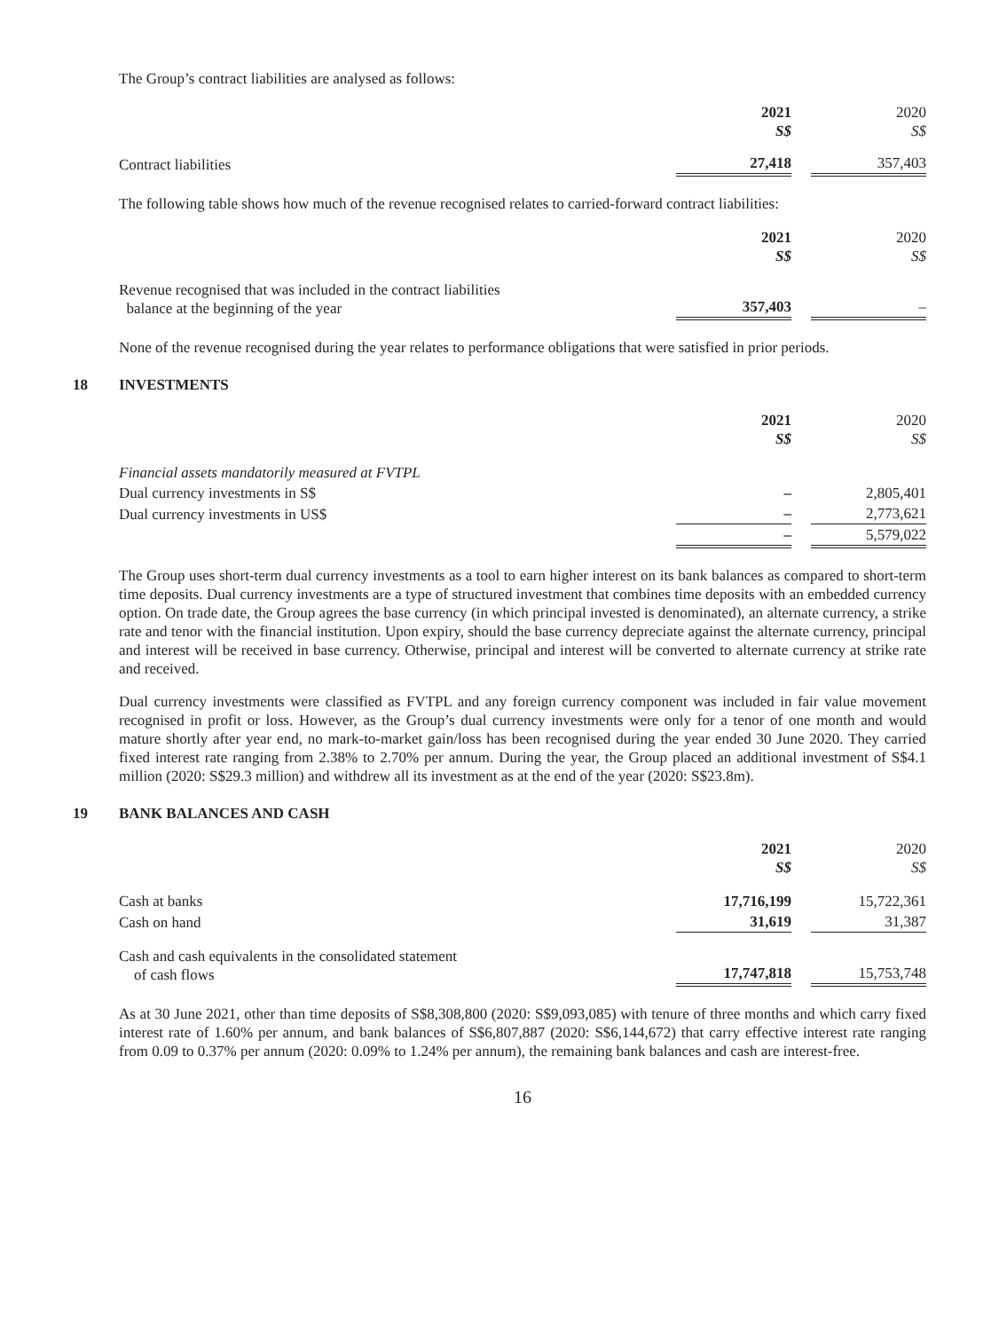The Group’s contract liabilities are analysed as follows:
| | 2021 S$ | | 2020 S$ |
| --- | --- | --- | --- |
| Contract liabilities | 27,418 | | 357,403 |
The following table shows how much of the revenue recognised relates to carried-forward contract liabilities:
| | 2021 S$ | | 2020 S$ |
| --- | --- | --- | --- |
| Revenue recognised that was included in the contract liabilities balance at the beginning of the year | 357,403 | | – |
None of the revenue recognised during the year relates to performance obligations that were satisfied in prior periods.
18 INVESTMENTS
| | 2021 S$ | | 2020 S$ |
| --- | --- | --- | --- |
| Financial assets mandatorily measured at FVTPL | | | |
| Dual currency investments in S$ | – | | 2,805,401 |
| Dual currency investments in US$ | – | | 2,773,621 |
| | – | | 5,579,022 |
The Group uses short-term dual currency investments as a tool to earn higher interest on its bank balances as compared to short-term time deposits. Dual currency investments are a type of structured investment that combines time deposits with an embedded currency option. On trade date, the Group agrees the base currency (in which principal invested is denominated), an alternate currency, a strike rate and tenor with the financial institution. Upon expiry, should the base currency depreciate against the alternate currency, principal and interest will be received in base currency. Otherwise, principal and interest will be converted to alternate currency at strike rate and received.
Dual currency investments were classified as FVTPL and any foreign currency component was included in fair value movement recognised in profit or loss. However, as the Group’s dual currency investments were only for a tenor of one month and would mature shortly after year end, no mark-to-market gain/loss has been recognised during the year ended 30 June 2020. They carried fixed interest rate ranging from 2.38% to 2.70% per annum. During the year, the Group placed an additional investment of S$4.1 million (2020: S$29.3 million) and withdrew all its investment as at the end of the year (2020: S$23.8m).
19 BANK BALANCES AND CASH
| | 2021 S$ | | 2020 S$ |
| --- | --- | --- | --- |
| Cash at banks | 17,716,199 | | 15,722,361 |
| Cash on hand | 31,619 | | 31,387 |
| Cash and cash equivalents in the consolidated statement of cash flows | 17,747,818 | | 15,753,748 |
As at 30 June 2021, other than time deposits of S$8,308,800 (2020: S$9,093,085) with tenure of three months and which carry fixed interest rate of 1.60% per annum, and bank balances of S$6,807,887 (2020: S$6,144,672) that carry effective interest rate ranging from 0.09 to 0.37% per annum (2020: 0.09% to 1.24% per annum), the remaining bank balances and cash are interest-free.
16